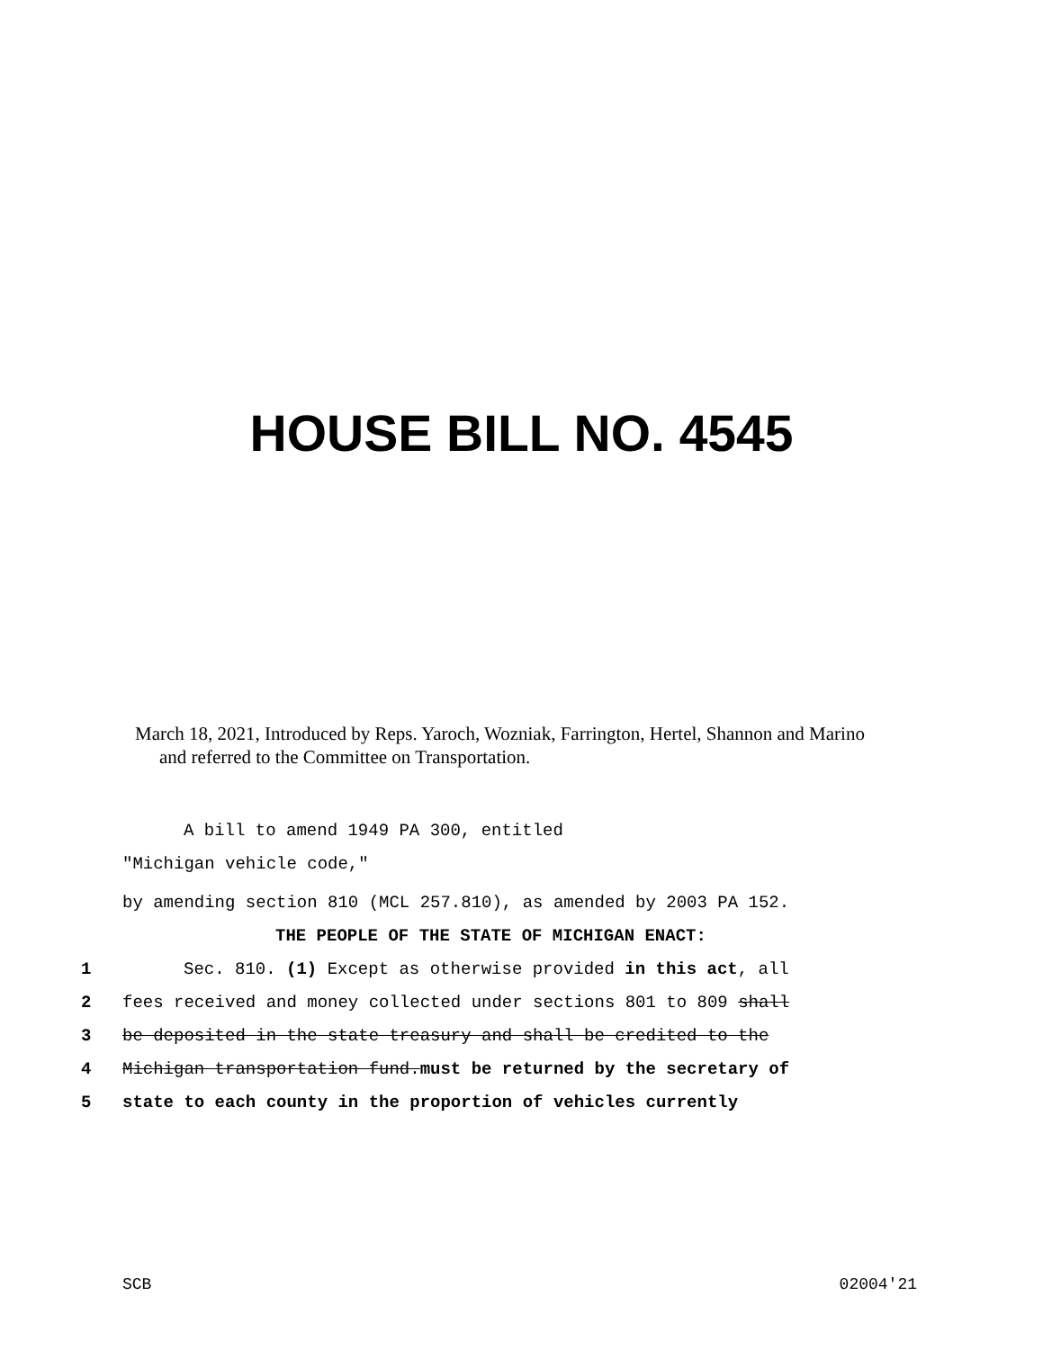HOUSE BILL NO. 4545
March 18, 2021, Introduced by Reps. Yaroch, Wozniak, Farrington, Hertel, Shannon and Marino
and referred to the Committee on Transportation.
A bill to amend 1949 PA 300, entitled
"Michigan vehicle code,"
by amending section 810 (MCL 257.810), as amended by 2003 PA 152.
THE PEOPLE OF THE STATE OF MICHIGAN ENACT:
1 Sec. 810. (1) Except as otherwise provided in this act, all
2 fees received and money collected under sections 801 to 809 shall
3 be deposited in the state treasury and shall be credited to the
4 Michigan transportation fund.must be returned by the secretary of
5 state to each county in the proportion of vehicles currently
SCB 02004'21